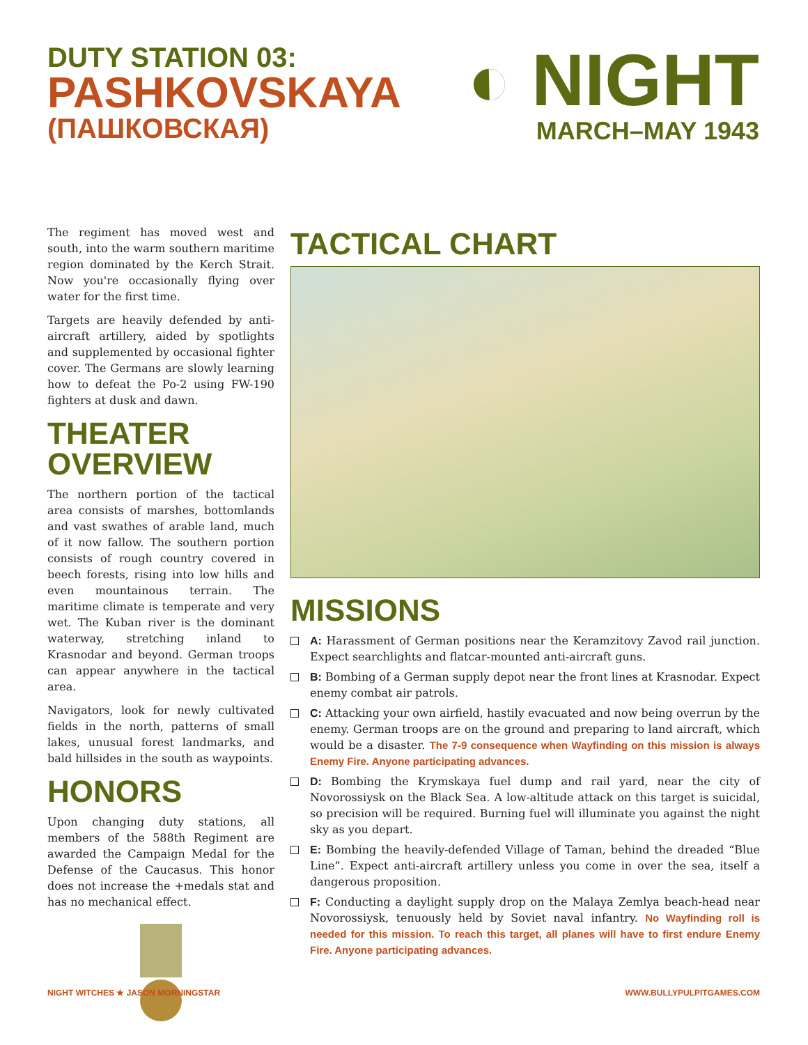DUTY STATION 03:
PASHKOVSKAYA
(ПАШКОВСКАЯ)
◐ NIGHT
MARCH–MAY 1943
The regiment has moved west and south, into the warm southern maritime region dominated by the Kerch Strait. Now you're occasionally flying over water for the first time.
Targets are heavily defended by anti-aircraft artillery, aided by spotlights and supplemented by occasional fighter cover. The Germans are slowly learning how to defeat the Po-2 using FW-190 fighters at dusk and dawn.
THEATER OVERVIEW
The northern portion of the tactical area consists of marshes, bottomlands and vast swathes of arable land, much of it now fallow. The southern portion consists of rough country covered in beech forests, rising into low hills and even mountainous terrain. The maritime climate is temperate and very wet. The Kuban river is the dominant waterway, stretching inland to Krasnodar and beyond. German troops can appear anywhere in the tactical area.
Navigators, look for newly cultivated fields in the north, patterns of small lakes, unusual forest landmarks, and bald hillsides in the south as waypoints.
HONORS
Upon changing duty stations, all members of the 588th Regiment are awarded the Campaign Medal for the Defense of the Caucasus. This honor does not increase the +medals stat and has no mechanical effect.
TACTICAL CHART
MISSIONS
A: Harassment of German positions near the Keramzitovy Zavod rail junction. Expect searchlights and flatcar-mounted anti-aircraft guns.
B: Bombing of a German supply depot near the front lines at Krasnodar. Expect enemy combat air patrols.
C: Attacking your own airfield, hastily evacuated and now being overrun by the enemy. German troops are on the ground and preparing to land aircraft, which would be a disaster. The 7-9 consequence when Wayfinding on this mission is always Enemy Fire. Anyone participating advances.
D: Bombing the Krymskaya fuel dump and rail yard, near the city of Novorossiysk on the Black Sea. A low-altitude attack on this target is suicidal, so precision will be required. Burning fuel will illuminate you against the night sky as you depart.
E: Bombing the heavily-defended Village of Taman, behind the dreaded “Blue Line”. Expect anti-aircraft artillery unless you come in over the sea, itself a dangerous proposition.
F: Conducting a daylight supply drop on the Malaya Zemlya beach-head near Novorossiysk, tenuously held by Soviet naval infantry. No Wayfinding roll is needed for this mission. To reach this target, all planes will have to first endure Enemy Fire. Anyone participating advances.
NIGHT WITCHES ★ JASON MORNINGSTAR
WWW.BULLYPULPITGAMES.COM